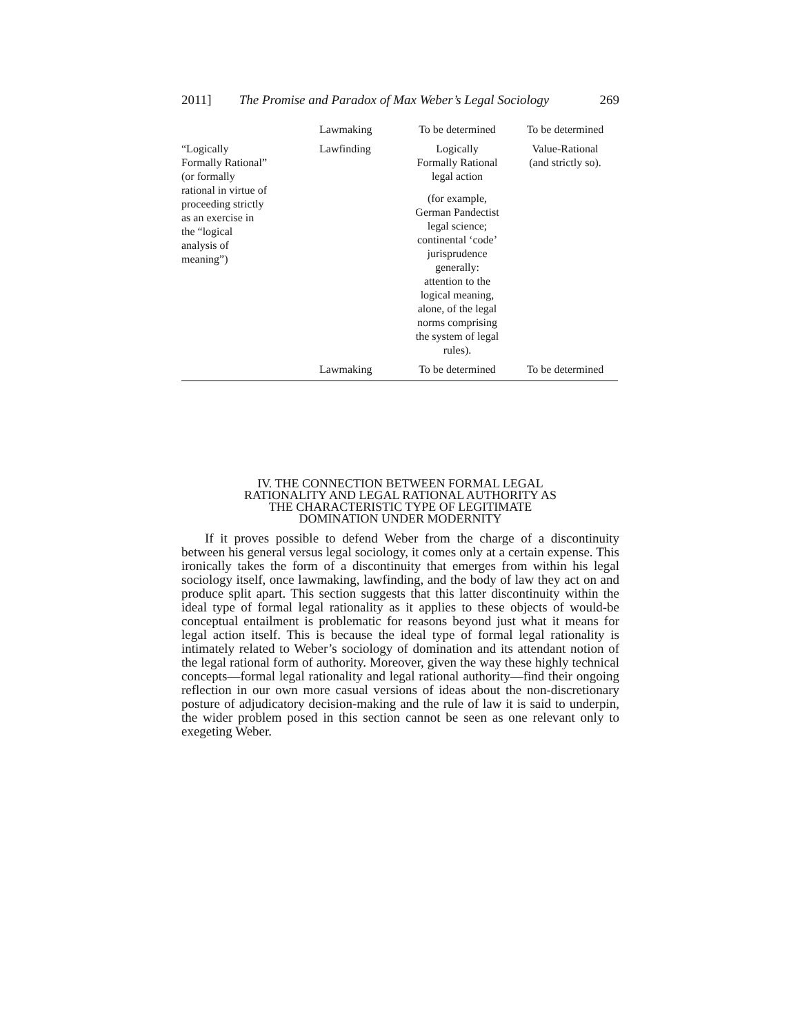2011] The Promise and Paradox of Max Weber’s Legal Sociology 269
| | Lawmaking | To be determined | To be determined |
| “Logically Formally Rational” (or formally rational in virtue of proceeding strictly as an exercise in the “logical analysis of meaning”) | Lawfinding | Logically Formally Rational legal action (for example, German Pandectist legal science; continental ‘code’ jurisprudence generally: attention to the logical meaning, alone, of the legal norms comprising the system of legal rules). | Value-Rational (and strictly so). |
| | Lawmaking | To be determined | To be determined |
IV. THE CONNECTION BETWEEN FORMAL LEGAL
RATIONALITY AND LEGAL RATIONAL AUTHORITY AS
THE CHARACTERISTIC TYPE OF LEGITIMATE
DOMINATION UNDER MODERNITY
If it proves possible to defend Weber from the charge of a discontinuity between his general versus legal sociology, it comes only at a certain expense. This ironically takes the form of a discontinuity that emerges from within his legal sociology itself, once lawmaking, lawfinding, and the body of law they act on and produce split apart. This section suggests that this latter discontinuity within the ideal type of formal legal rationality as it applies to these objects of would-be conceptual entailment is problematic for reasons beyond just what it means for legal action itself. This is because the ideal type of formal legal rationality is intimately related to Weber’s sociology of domination and its attendant notion of the legal rational form of authority. Moreover, given the way these highly technical concepts—formal legal rationality and legal rational authority—find their ongoing reflection in our own more casual versions of ideas about the non-discretionary posture of adjudicatory decision-making and the rule of law it is said to underpin, the wider problem posed in this section cannot be seen as one relevant only to exegeting Weber.